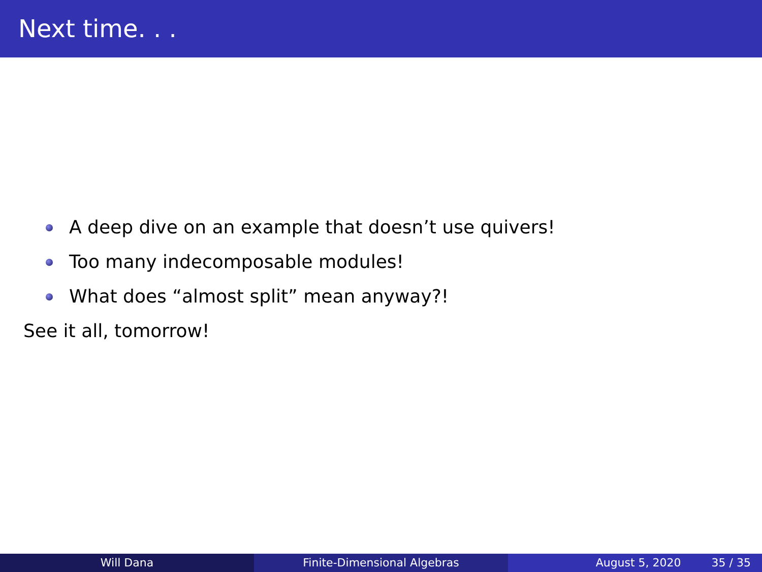Next time. . .
A deep dive on an example that doesn’t use quivers!
Too many indecomposable modules!
What does “almost split” mean anyway?!
See it all, tomorrow!
Will Dana Finite-Dimensional Algebras August 5, 2020 35 / 35